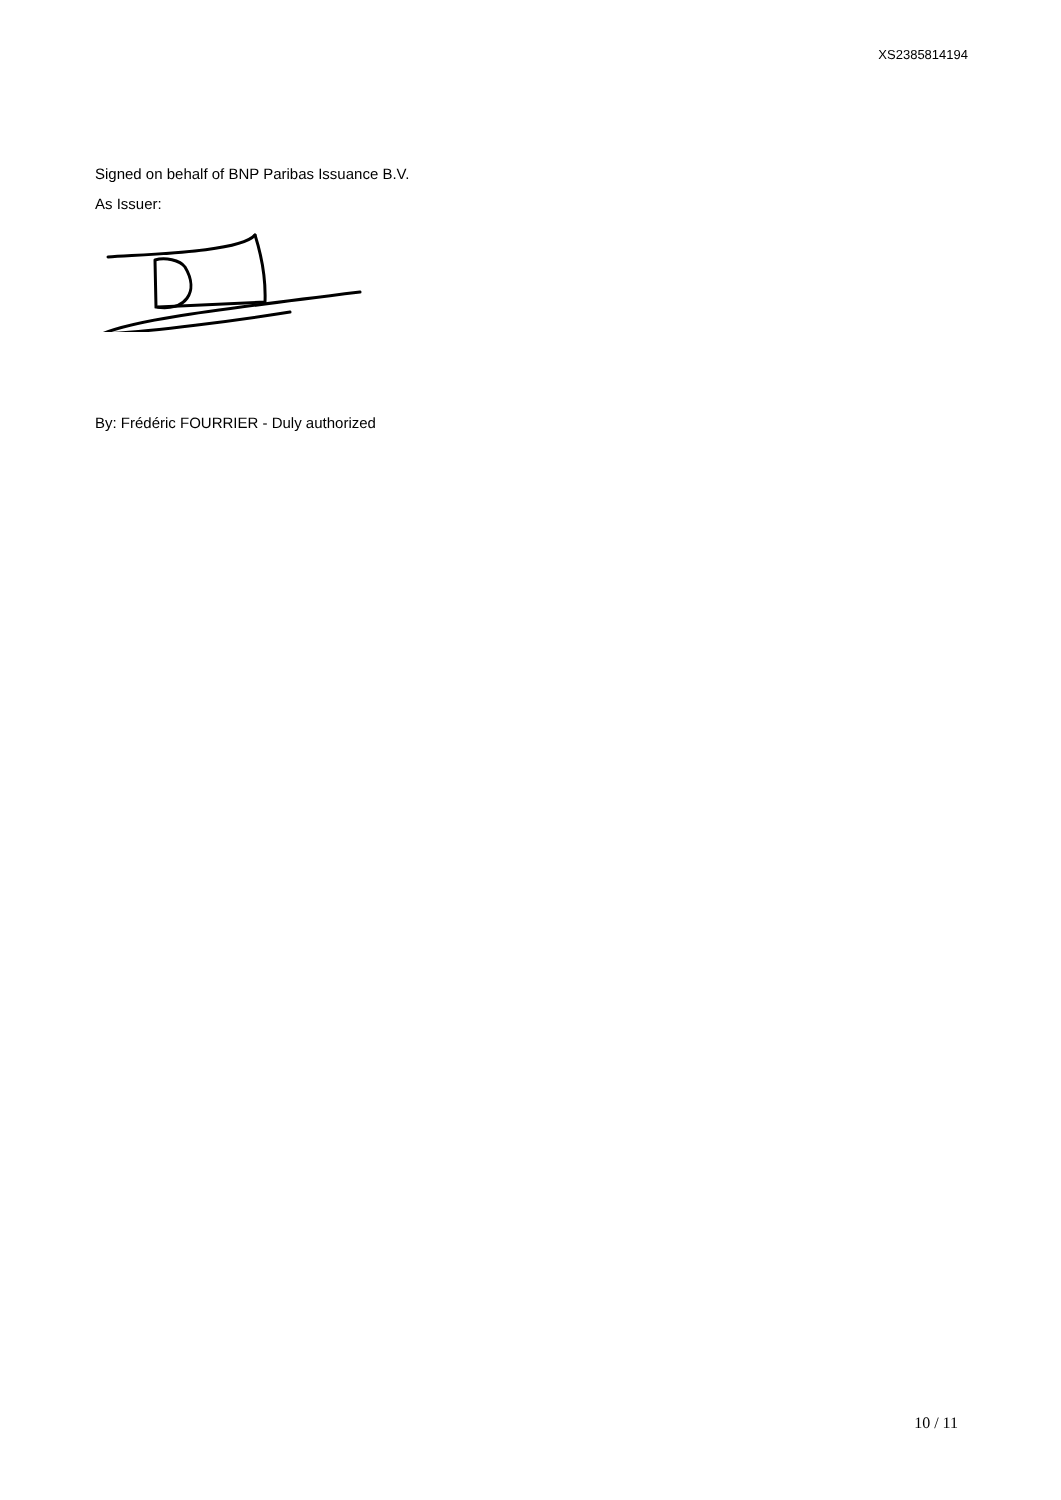XS2385814194
Signed on behalf of BNP Paribas Issuance B.V.
As Issuer:
By: Frédéric FOURRIER - Duly authorized
10 / 11